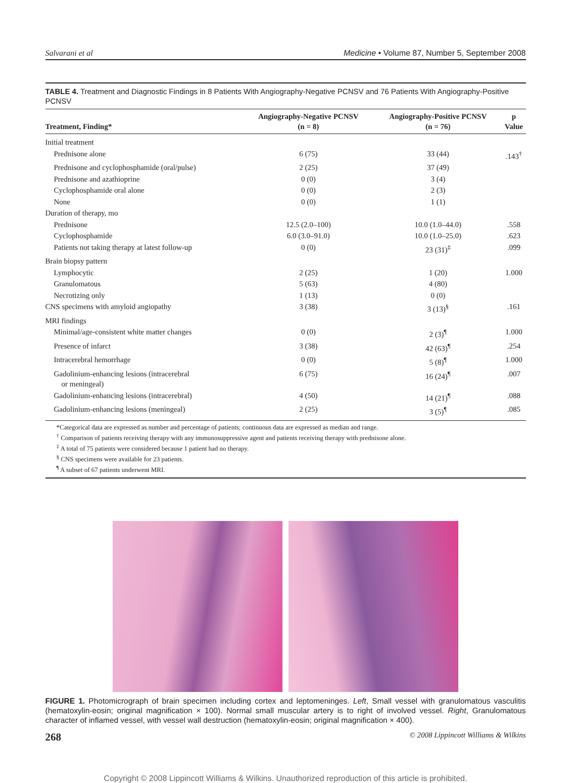Salvarani et al Medicine • Volume 87, Number 5, September 2008
TABLE 4. Treatment and Diagnostic Findings in 8 Patients With Angiography-Negative PCNSV and 76 Patients With Angiography-Positive PCNSV
| Treatment, Finding* | Angiography-Negative PCNSV (n = 8) | Angiography-Positive PCNSV (n = 76) | p Value |
| --- | --- | --- | --- |
| Initial treatment | | | |
| Prednisone alone | 6 (75) | 33 (44) | .143<sup>†</sup> |
| Prednisone and cyclophosphamide (oral/pulse) | 2 (25) | 37 (49) | |
| Prednisone and azathioprine | 0 (0) | 3 (4) | |
| Cyclophosphamide oral alone | 0 (0) | 2 (3) | |
| None | 0 (0) | 1 (1) | |
| Duration of therapy, mo | | | |
| Prednisone | 12.5 (2.0–100) | 10.0 (1.0–44.0) | .558 |
| Cyclophosphamide | 6.0 (3.0–91.0) | 10.0 (1.0–25.0) | .623 |
| Patients not taking therapy at latest follow-up | 0 (0) | 23 (31)<sup>‡</sup> | .099 |
| Brain biopsy pattern | | | |
| Lymphocytic | 2 (25) | 1 (20) | 1.000 |
| Granulomatous | 5 (63) | 4 (80) | |
| Necrotizing only | 1 (13) | 0 (0) | |
| CNS specimens with amyloid angiopathy | 3 (38) | 3 (13)<sup>§</sup> | .161 |
| MRI findings | | | |
| Minimal/age-consistent white matter changes | 0 (0) | 2 (3)<sup>¶</sup> | 1.000 |
| Presence of infarct | 3 (38) | 42 (63)<sup>¶</sup> | .254 |
| Intracerebral hemorrhage | 0 (0) | 5 (8)<sup>¶</sup> | 1.000 |
| Gadolinium-enhancing lesions (intracerebral or meningeal) | 6 (75) | 16 (24)<sup>¶</sup> | .007 |
| Gadolinium-enhancing lesions (intracerebral) | 4 (50) | 14 (21)<sup>¶</sup> | .088 |
| Gadolinium-enhancing lesions (meningeal) | 2 (25) | 3 (5)<sup>¶</sup> | .085 |
*Categorical data are expressed as number and percentage of patients; continuous data are expressed as median and range.
<sup>†</sup> Comparison of patients receiving therapy with any immunosuppressive agent and patients receiving therapy with prednisone alone.
<sup>‡</sup> A total of 75 patients were considered because 1 patient had no therapy.
<sup>§</sup> CNS specimens were available for 23 patients.
<sup>¶</sup> A subset of 67 patients underwent MRI.
FIGURE 1. Photomicrograph of brain specimen including cortex and leptomeninges. Left, Small vessel with granulomatous vasculitis (hematoxylin-eosin; original magnification × 100). Normal small muscular artery is to right of involved vessel. Right, Granulomatous character of inflamed vessel, with vessel wall destruction (hematoxylin-eosin; original magnification × 400).
268 © 2008 Lippincott Williams & Wilkins
Copyright © 2008 Lippincott Williams & Wilkins. Unauthorized reproduction of this article is prohibited.